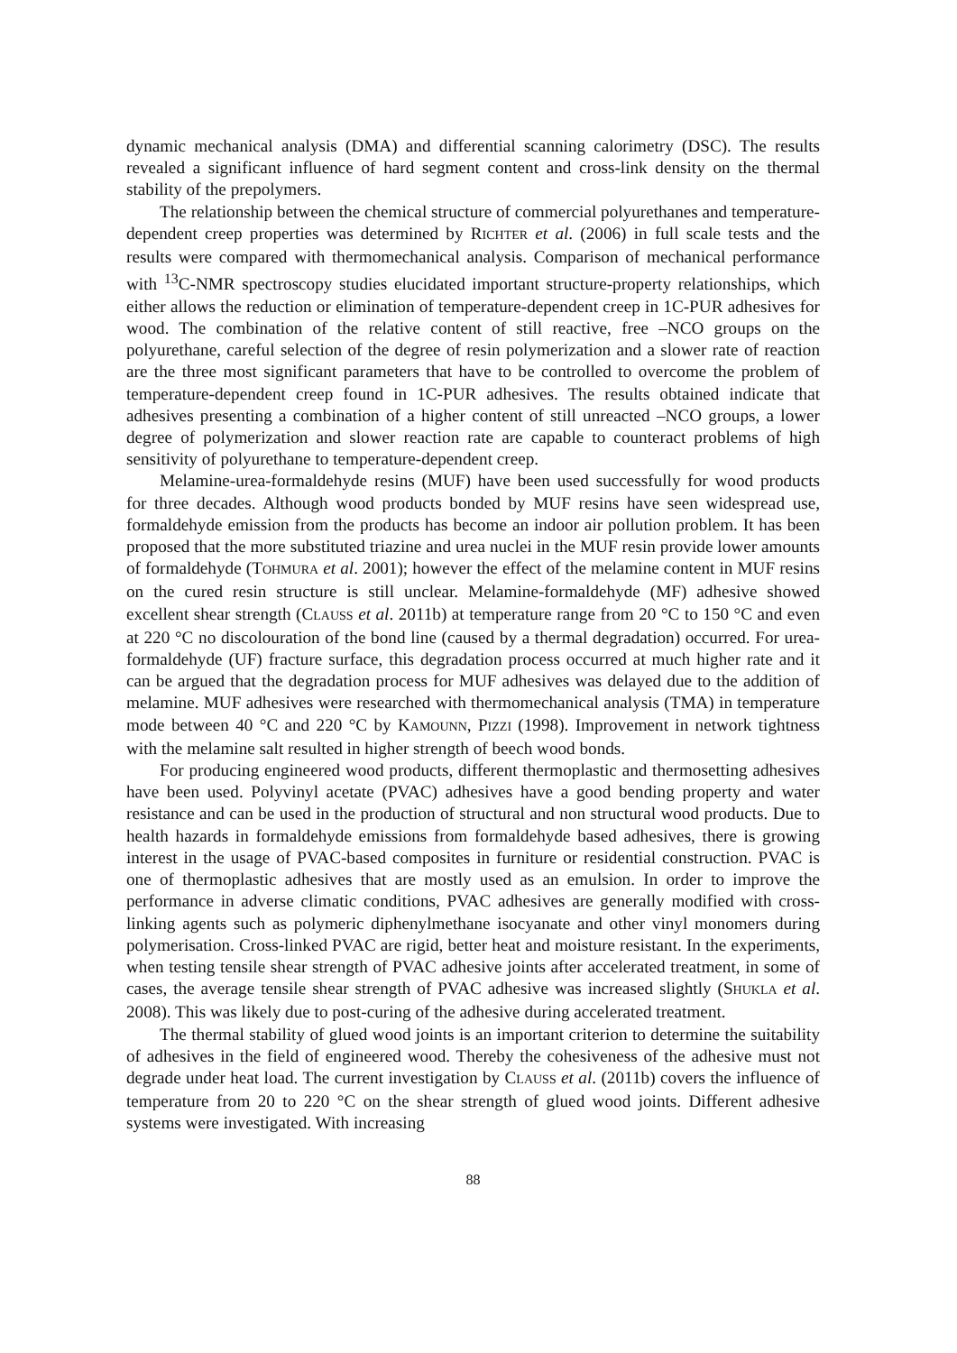dynamic mechanical analysis (DMA) and differential scanning calorimetry (DSC). The results revealed a significant influence of hard segment content and cross-link density on the thermal stability of the prepolymers.
The relationship between the chemical structure of commercial polyurethanes and temperature-dependent creep properties was determined by RICHTER et al. (2006) in full scale tests and the results were compared with thermomechanical analysis. Comparison of mechanical performance with <sup>13</sup>C-NMR spectroscopy studies elucidated important structure-property relationships, which either allows the reduction or elimination of temperature-dependent creep in 1C-PUR adhesives for wood. The combination of the relative content of still reactive, free –NCO groups on the polyurethane, careful selection of the degree of resin polymerization and a slower rate of reaction are the three most significant parameters that have to be controlled to overcome the problem of temperature-dependent creep found in 1C-PUR adhesives. The results obtained indicate that adhesives presenting a combination of a higher content of still unreacted –NCO groups, a lower degree of polymerization and slower reaction rate are capable to counteract problems of high sensitivity of polyurethane to temperature-dependent creep.
Melamine-urea-formaldehyde resins (MUF) have been used successfully for wood products for three decades. Although wood products bonded by MUF resins have seen widespread use, formaldehyde emission from the products has become an indoor air pollution problem. It has been proposed that the more substituted triazine and urea nuclei in the MUF resin provide lower amounts of formaldehyde (TOHMURA et al. 2001); however the effect of the melamine content in MUF resins on the cured resin structure is still unclear. Melamine-formaldehyde (MF) adhesive showed excellent shear strength (CLAUSS et al. 2011b) at temperature range from 20 °C to 150 °C and even at 220 °C no discolouration of the bond line (caused by a thermal degradation) occurred. For urea-formaldehyde (UF) fracture surface, this degradation process occurred at much higher rate and it can be argued that the degradation process for MUF adhesives was delayed due to the addition of melamine. MUF adhesives were researched with thermomechanical analysis (TMA) in temperature mode between 40 °C and 220 °C by KAMOUNN, PIZZI (1998). Improvement in network tightness with the melamine salt resulted in higher strength of beech wood bonds.
For producing engineered wood products, different thermoplastic and thermosetting adhesives have been used. Polyvinyl acetate (PVAC) adhesives have a good bending property and water resistance and can be used in the production of structural and non structural wood products. Due to health hazards in formaldehyde emissions from formaldehyde based adhesives, there is growing interest in the usage of PVAC-based composites in furniture or residential construction. PVAC is one of thermoplastic adhesives that are mostly used as an emulsion. In order to improve the performance in adverse climatic conditions, PVAC adhesives are generally modified with cross-linking agents such as polymeric diphenylmethane isocyanate and other vinyl monomers during polymerisation. Cross-linked PVAC are rigid, better heat and moisture resistant. In the experiments, when testing tensile shear strength of PVAC adhesive joints after accelerated treatment, in some of cases, the average tensile shear strength of PVAC adhesive was increased slightly (SHUKLA et al. 2008). This was likely due to post-curing of the adhesive during accelerated treatment.
The thermal stability of glued wood joints is an important criterion to determine the suitability of adhesives in the field of engineered wood. Thereby the cohesiveness of the adhesive must not degrade under heat load. The current investigation by CLAUSS et al. (2011b) covers the influence of temperature from 20 to 220 °C on the shear strength of glued wood joints. Different adhesive systems were investigated. With increasing
88